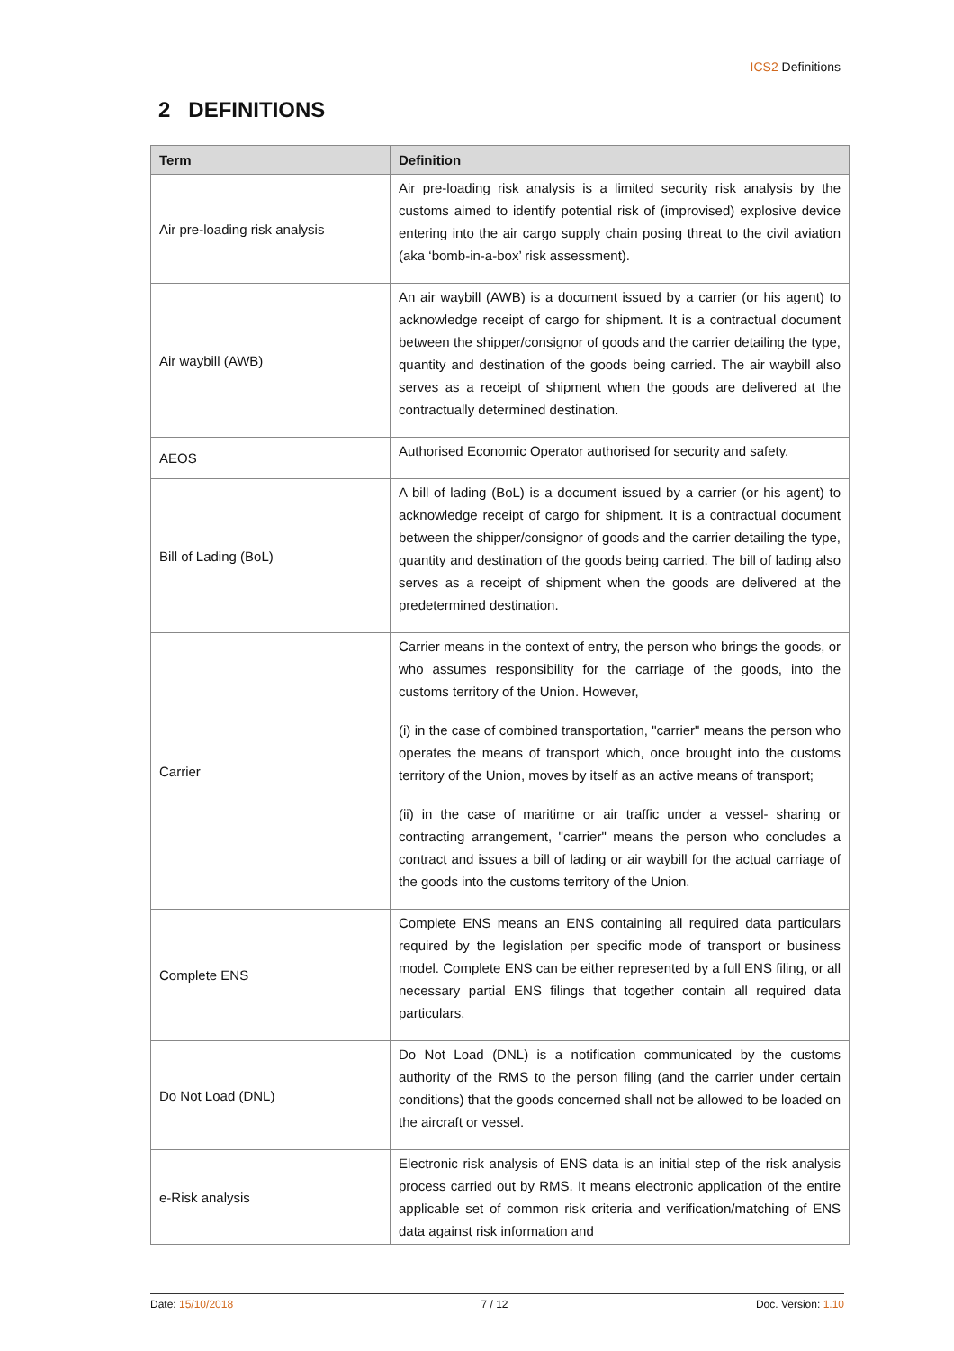ICS2 Definitions
2 DEFINITIONS
| Term | Definition |
| --- | --- |
| Air pre-loading risk analysis | Air pre-loading risk analysis is a limited security risk analysis by the customs aimed to identify potential risk of (improvised) explosive device entering into the air cargo supply chain posing threat to the civil aviation (aka ‘bomb-in-a-box’ risk assessment). |
| Air waybill (AWB) | An air waybill (AWB) is a document issued by a carrier (or his agent) to acknowledge receipt of cargo for shipment. It is a contractual document between the shipper/consignor of goods and the carrier detailing the type, quantity and destination of the goods being carried. The air waybill also serves as a receipt of shipment when the goods are delivered at the contractually determined destination. |
| AEOS | Authorised Economic Operator authorised for security and safety. |
| Bill of Lading (BoL) | A bill of lading (BoL) is a document issued by a carrier (or his agent) to acknowledge receipt of cargo for shipment. It is a contractual document between the shipper/consignor of goods and the carrier detailing the type, quantity and destination of the goods being carried. The bill of lading also serves as a receipt of shipment when the goods are delivered at the predetermined destination. |
| Carrier | Carrier means in the context of entry, the person who brings the goods, or who assumes responsibility for the carriage of the goods, into the customs territory of the Union. However, (i) in the case of combined transportation, "carrier" means the person who operates the means of transport which, once brought into the customs territory of the Union, moves by itself as an active means of transport; (ii) in the case of maritime or air traffic under a vessel- sharing or contracting arrangement, "carrier" means the person who concludes a contract and issues a bill of lading or air waybill for the actual carriage of the goods into the customs territory of the Union. |
| Complete ENS | Complete ENS means an ENS containing all required data particulars required by the legislation per specific mode of transport or business model. Complete ENS can be either represented by a full ENS filing, or all necessary partial ENS filings that together contain all required data particulars. |
| Do Not Load (DNL) | Do Not Load (DNL) is a notification communicated by the customs authority of the RMS to the person filing (and the carrier under certain conditions) that the goods concerned shall not be allowed to be loaded on the aircraft or vessel. |
| e-Risk analysis | Electronic risk analysis of ENS data is an initial step of the risk analysis process carried out by RMS. It means electronic application of the entire applicable set of common risk criteria and verification/matching of ENS data against risk information and |
Date: 15/10/2018 7 / 12 Doc. Version: 1.10